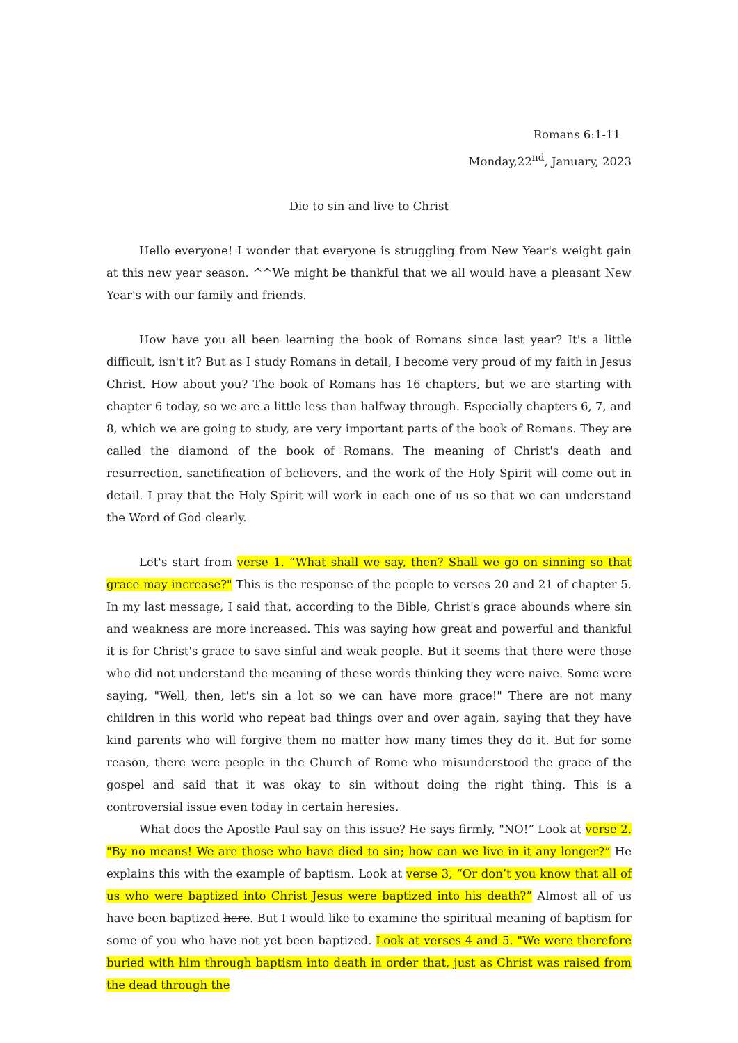Romans 6:1-11
Monday,22<sup>nd</sup>, January, 2023
Die to sin and live to Christ
Hello everyone! I wonder that everyone is struggling from New Year's weight gain at this new year season. ^^We might be thankful that we all would have a pleasant New Year's with our family and friends.
How have you all been learning the book of Romans since last year? It's a little difficult, isn't it? But as I study Romans in detail, I become very proud of my faith in Jesus Christ. How about you? The book of Romans has 16 chapters, but we are starting with chapter 6 today, so we are a little less than halfway through. Especially chapters 6, 7, and 8, which we are going to study, are very important parts of the book of Romans. They are called the diamond of the book of Romans. The meaning of Christ's death and resurrection, sanctification of believers, and the work of the Holy Spirit will come out in detail. I pray that the Holy Spirit will work in each one of us so that we can understand the Word of God clearly.
Let's start from verse 1. “What shall we say, then? Shall we go on sinning so that grace may increase?" This is the response of the people to verses 20 and 21 of chapter 5. In my last message, I said that, according to the Bible, Christ's grace abounds where sin and weakness are more increased. This was saying how great and powerful and thankful it is for Christ's grace to save sinful and weak people. But it seems that there were those who did not understand the meaning of these words thinking they were naive. Some were saying, "Well, then, let's sin a lot so we can have more grace!" There are not many children in this world who repeat bad things over and over again, saying that they have kind parents who will forgive them no matter how many times they do it. But for some reason, there were people in the Church of Rome who misunderstood the grace of the gospel and said that it was okay to sin without doing the right thing. This is a controversial issue even today in certain heresies.
What does the Apostle Paul say on this issue? He says firmly, "NO!” Look at verse 2. "By no means! We are those who have died to sin; how can we live in it any longer?” He explains this with the example of baptism. Look at verse 3, “Or don’t you know that all of us who were baptized into Christ Jesus were baptized into his death?” Almost all of us have been baptized here. But I would like to examine the spiritual meaning of baptism for some of you who have not yet been baptized. Look at verses 4 and 5. "We were therefore buried with him through baptism into death in order that, just as Christ was raised from the dead through the